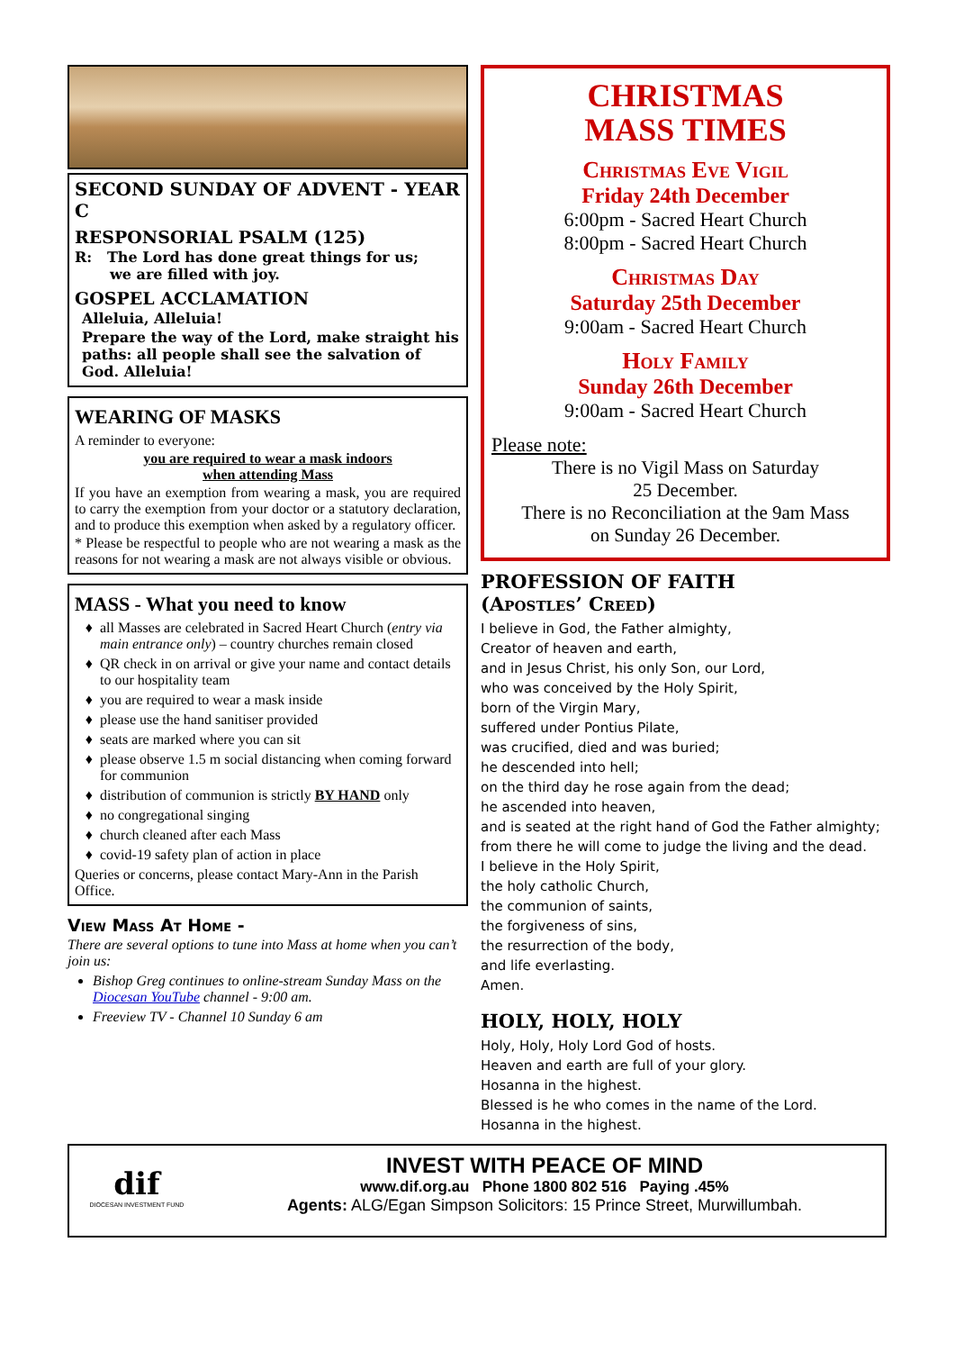SECOND SUNDAY OF ADVENT - YEAR C
RESPONSORIAL PSALM (125)
R: The Lord has done great things for us;
we are filled with joy.
GOSPEL ACCLAMATION
Alleluia, Alleluia!
Prepare the way of the Lord, make straight his paths: all people shall see the salvation of God. Alleluia!
WEARING OF MASKS
A reminder to everyone:
you are required to wear a mask indoors
when attending Mass
If you have an exemption from wearing a mask, you are required to carry the exemption from your doctor or a statutory declaration, and to produce this exemption when asked by a regulatory officer.
* Please be respectful to people who are not wearing a mask as the reasons for not wearing a mask are not always visible or obvious.
MASS - What you need to know
all Masses are celebrated in Sacred Heart Church (entry via main entrance only) – country churches remain closed
QR check in on arrival or give your name and contact details to our hospitality team
you are required to wear a mask inside
please use the hand sanitiser provided
seats are marked where you can sit
please observe 1.5 m social distancing when coming forward for communion
distribution of communion is strictly BY HAND only
no congregational singing
church cleaned after each Mass
covid-19 safety plan of action in place
Queries or concerns, please contact Mary-Ann in the Parish Office.
View Mass At Home -
There are several options to tune into Mass at home when you can’t join us:
Bishop Greg continues to online-stream Sunday Mass on the Diocesan YouTube channel - 9:00 am.
Freeview TV - Channel 10 Sunday 6 am
CHRISTMAS
MASS TIMES
Christmas Eve Vigil
Friday 24th December
6:00pm - Sacred Heart Church
8:00pm - Sacred Heart Church
Christmas Day
Saturday 25th December
9:00am - Sacred Heart Church
Holy Family
Sunday 26th December
9:00am - Sacred Heart Church
Please note:
There is no Vigil Mass on Saturday
25 December.
There is no Reconciliation at the 9am Mass
on Sunday 26 December.
PROFESSION OF FAITH
(Apostles’ Creed)
I believe in God, the Father almighty,
Creator of heaven and earth,
and in Jesus Christ, his only Son, our Lord,
who was conceived by the Holy Spirit,
born of the Virgin Mary,
suffered under Pontius Pilate,
was crucified, died and was buried;
he descended into hell;
on the third day he rose again from the dead;
he ascended into heaven,
and is seated at the right hand of God the Father almighty;
from there he will come to judge the living and the dead.
I believe in the Holy Spirit,
the holy catholic Church,
the communion of saints,
the forgiveness of sins,
the resurrection of the body,
and life everlasting.
Amen.
HOLY, HOLY, HOLY
Holy, Holy, Holy Lord God of hosts.
Heaven and earth are full of your glory.
Hosanna in the highest.
Blessed is he who comes in the name of the Lord.
Hosanna in the highest.
dif
DIOCESAN INVESTMENT FUND
INVEST WITH PEACE OF MIND
www.dif.org.au Phone 1800 802 516 Paying .45%
Agents: ALG/Egan Simpson Solicitors: 15 Prince Street, Murwillumbah.